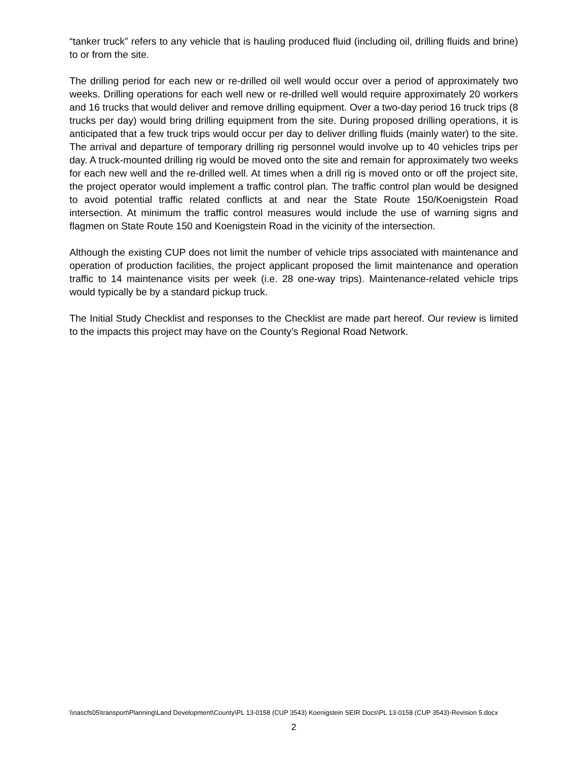“tanker truck” refers to any vehicle that is hauling produced fluid (including oil, drilling fluids and brine) to or from the site.
The drilling period for each new or re-drilled oil well would occur over a period of approximately two weeks. Drilling operations for each well new or re-drilled well would require approximately 20 workers and 16 trucks that would deliver and remove drilling equipment. Over a two-day period 16 truck trips (8 trucks per day) would bring drilling equipment from the site. During proposed drilling operations, it is anticipated that a few truck trips would occur per day to deliver drilling fluids (mainly water) to the site. The arrival and departure of temporary drilling rig personnel would involve up to 40 vehicles trips per day. A truck-mounted drilling rig would be moved onto the site and remain for approximately two weeks for each new well and the re-drilled well. At times when a drill rig is moved onto or off the project site, the project operator would implement a traffic control plan. The traffic control plan would be designed to avoid potential traffic related conflicts at and near the State Route 150/Koenigstein Road intersection. At minimum the traffic control measures would include the use of warning signs and flagmen on State Route 150 and Koenigstein Road in the vicinity of the intersection.
Although the existing CUP does not limit the number of vehicle trips associated with maintenance and operation of production facilities, the project applicant proposed the limit maintenance and operation traffic to 14 maintenance visits per week (i.e. 28 one-way trips). Maintenance-related vehicle trips would typically be by a standard pickup truck.
The Initial Study Checklist and responses to the Checklist are made part hereof. Our review is limited to the impacts this project may have on the County’s Regional Road Network.
\\nascfs05\transport\Planning\Land Development\County\PL 13-0158 (CUP 3543) Koenigstein SEIR Docs\PL 13-0158 (CUP 3543)-Revision 5.docx
2